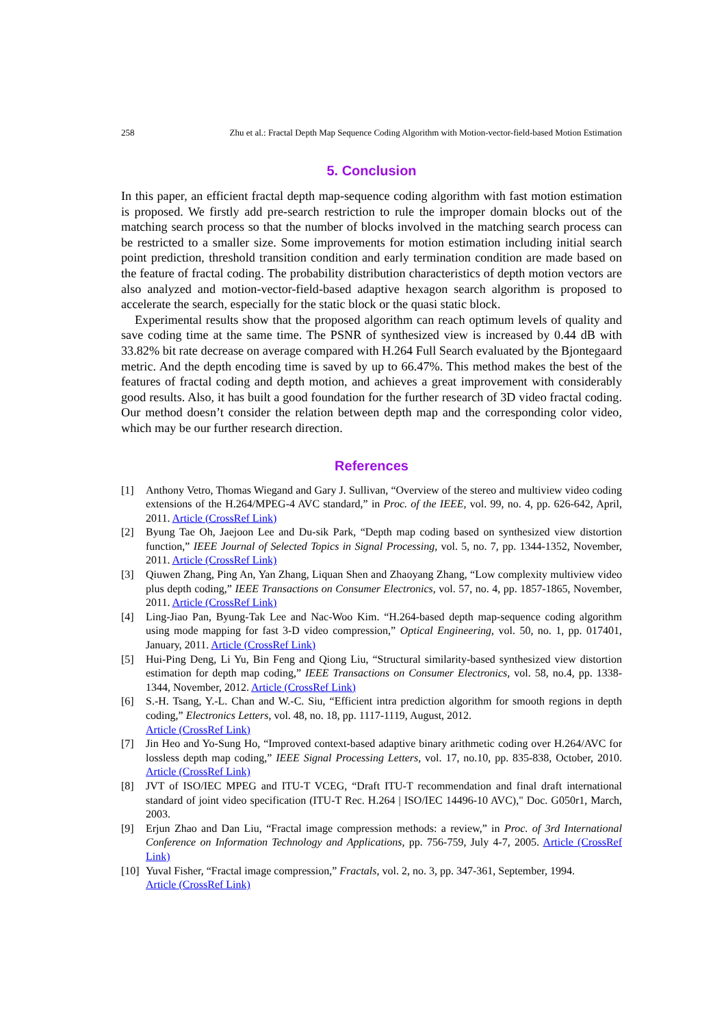258 Zhu et al.: Fractal Depth Map Sequence Coding Algorithm with Motion-vector-field-based Motion Estimation
5. Conclusion
In this paper, an efficient fractal depth map-sequence coding algorithm with fast motion estimation is proposed. We firstly add pre-search restriction to rule the improper domain blocks out of the matching search process so that the number of blocks involved in the matching search process can be restricted to a smaller size. Some improvements for motion estimation including initial search point prediction, threshold transition condition and early termination condition are made based on the feature of fractal coding. The probability distribution characteristics of depth motion vectors are also analyzed and motion-vector-field-based adaptive hexagon search algorithm is proposed to accelerate the search, especially for the static block or the quasi static block.
Experimental results show that the proposed algorithm can reach optimum levels of quality and save coding time at the same time. The PSNR of synthesized view is increased by 0.44 dB with 33.82% bit rate decrease on average compared with H.264 Full Search evaluated by the Bjontegaard metric. And the depth encoding time is saved by up to 66.47%. This method makes the best of the features of fractal coding and depth motion, and achieves a great improvement with considerably good results. Also, it has built a good foundation for the further research of 3D video fractal coding. Our method doesn’t consider the relation between depth map and the corresponding color video, which may be our further research direction.
References
[1] Anthony Vetro, Thomas Wiegand and Gary J. Sullivan, “Overview of the stereo and multiview video coding extensions of the H.264/MPEG-4 AVC standard,” in Proc. of the IEEE, vol. 99, no. 4, pp. 626-642, April, 2011. Article (CrossRef Link)
[2] Byung Tae Oh, Jaejoon Lee and Du-sik Park, “Depth map coding based on synthesized view distortion function,” IEEE Journal of Selected Topics in Signal Processing, vol. 5, no. 7, pp. 1344-1352, November, 2011. Article (CrossRef Link)
[3] Qiuwen Zhang, Ping An, Yan Zhang, Liquan Shen and Zhaoyang Zhang, “Low complexity multiview video plus depth coding,” IEEE Transactions on Consumer Electronics, vol. 57, no. 4, pp. 1857-1865, November, 2011. Article (CrossRef Link)
[4] Ling-Jiao Pan, Byung-Tak Lee and Nac-Woo Kim. “H.264-based depth map-sequence coding algorithm using mode mapping for fast 3-D video compression,” Optical Engineering, vol. 50, no. 1, pp. 017401, January, 2011. Article (CrossRef Link)
[5] Hui-Ping Deng, Li Yu, Bin Feng and Qiong Liu, “Structural similarity-based synthesized view distortion estimation for depth map coding,” IEEE Transactions on Consumer Electronics, vol. 58, no.4, pp. 1338-1344, November, 2012. Article (CrossRef Link)
[6] S.-H. Tsang, Y.-L. Chan and W.-C. Siu, “Efficient intra prediction algorithm for smooth regions in depth coding,” Electronics Letters, vol. 48, no. 18, pp. 1117-1119, August, 2012.
Article (CrossRef Link)
[7] Jin Heo and Yo-Sung Ho, “Improved context-based adaptive binary arithmetic coding over H.264/AVC for lossless depth map coding,” IEEE Signal Processing Letters, vol. 17, no.10, pp. 835-838, October, 2010. Article (CrossRef Link)
[8] JVT of ISO/IEC MPEG and ITU-T VCEG, “Draft ITU-T recommendation and final draft international standard of joint video specification (ITU-T Rec. H.264 | ISO/IEC 14496-10 AVC)," Doc. G050r1, March, 2003.
[9] Erjun Zhao and Dan Liu, “Fractal image compression methods: a review,” in Proc. of 3rd International Conference on Information Technology and Applications, pp. 756-759, July 4-7, 2005. Article (CrossRef Link)
[10] Yuval Fisher, “Fractal image compression,” Fractals, vol. 2, no. 3, pp. 347-361, September, 1994.
Article (CrossRef Link)